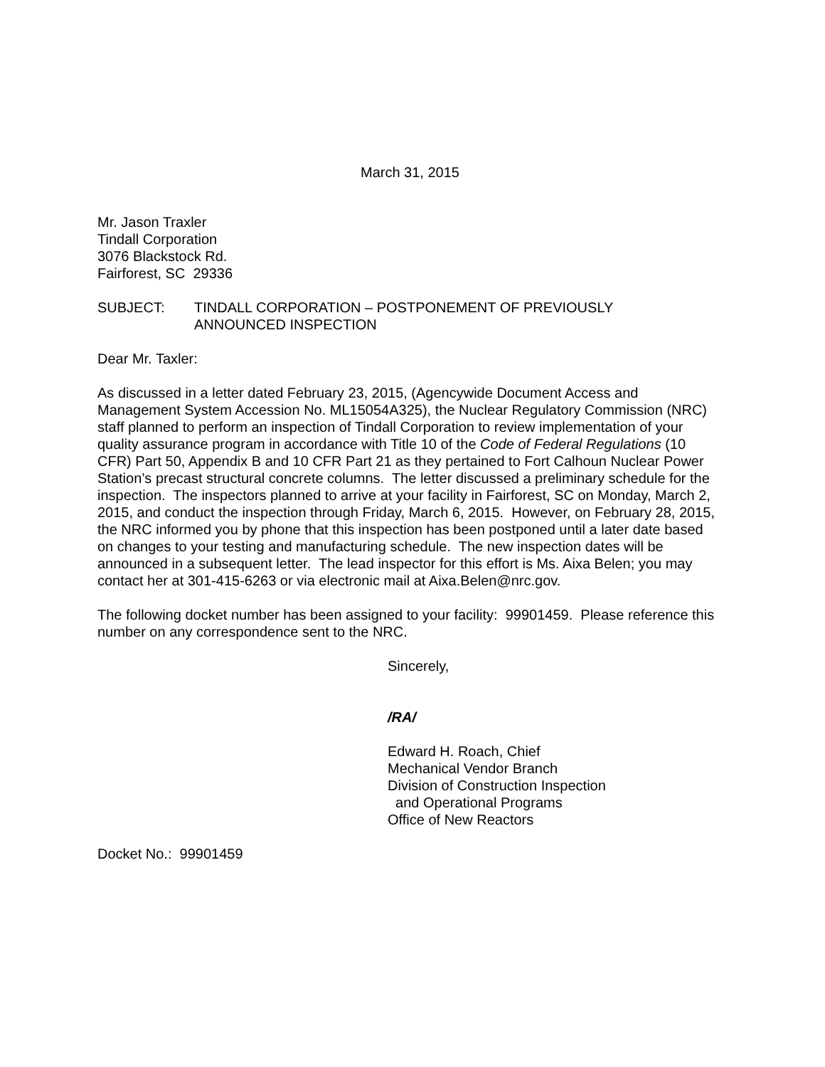March 31, 2015
Mr. Jason Traxler
Tindall Corporation
3076 Blackstock Rd.
Fairforest, SC 29336
SUBJECT: TINDALL CORPORATION – POSTPONEMENT OF PREVIOUSLY
ANNOUNCED INSPECTION
Dear Mr. Taxler:
As discussed in a letter dated February 23, 2015, (Agencywide Document Access and Management System Accession No. ML15054A325), the Nuclear Regulatory Commission (NRC) staff planned to perform an inspection of Tindall Corporation to review implementation of your quality assurance program in accordance with Title 10 of the Code of Federal Regulations (10 CFR) Part 50, Appendix B and 10 CFR Part 21 as they pertained to Fort Calhoun Nuclear Power Station’s precast structural concrete columns. The letter discussed a preliminary schedule for the inspection. The inspectors planned to arrive at your facility in Fairforest, SC on Monday, March 2, 2015, and conduct the inspection through Friday, March 6, 2015. However, on February 28, 2015, the NRC informed you by phone that this inspection has been postponed until a later date based on changes to your testing and manufacturing schedule. The new inspection dates will be announced in a subsequent letter. The lead inspector for this effort is Ms. Aixa Belen; you may contact her at 301-415-6263 or via electronic mail at Aixa.Belen@nrc.gov.
The following docket number has been assigned to your facility: 99901459. Please reference this number on any correspondence sent to the NRC.
Sincerely,
/RA/
Edward H. Roach, Chief
Mechanical Vendor Branch
Division of Construction Inspection
and Operational Programs
Office of New Reactors
Docket No.: 99901459